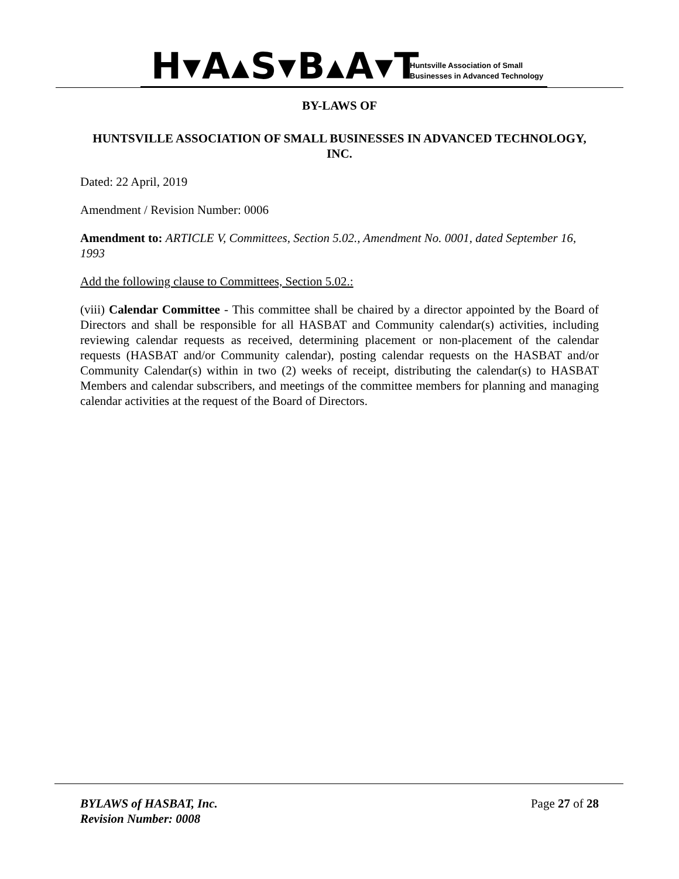H▾A▴S▾B▴A▾T
Huntsville Association of Small
Businesses in Advanced Technology
BY-LAWS OF
HUNTSVILLE ASSOCIATION OF SMALL BUSINESSES IN ADVANCED TECHNOLOGY, INC.
Dated: 22 April, 2019
Amendment / Revision Number: 0006
Amendment to: ARTICLE V, Committees, Section 5.02., Amendment No. 0001, dated September 16, 1993
Add the following clause to Committees, Section 5.02.:
(viii) Calendar Committee - This committee shall be chaired by a director appointed by the Board of Directors and shall be responsible for all HASBAT and Community calendar(s) activities, including reviewing calendar requests as received, determining placement or non-placement of the calendar requests (HASBAT and/or Community calendar), posting calendar requests on the HASBAT and/or Community Calendar(s) within in two (2) weeks of receipt, distributing the calendar(s) to HASBAT Members and calendar subscribers, and meetings of the committee members for planning and managing calendar activities at the request of the Board of Directors.
BYLAWS of HASBAT, Inc.
Revision Number: 0008
Page 27 of 28